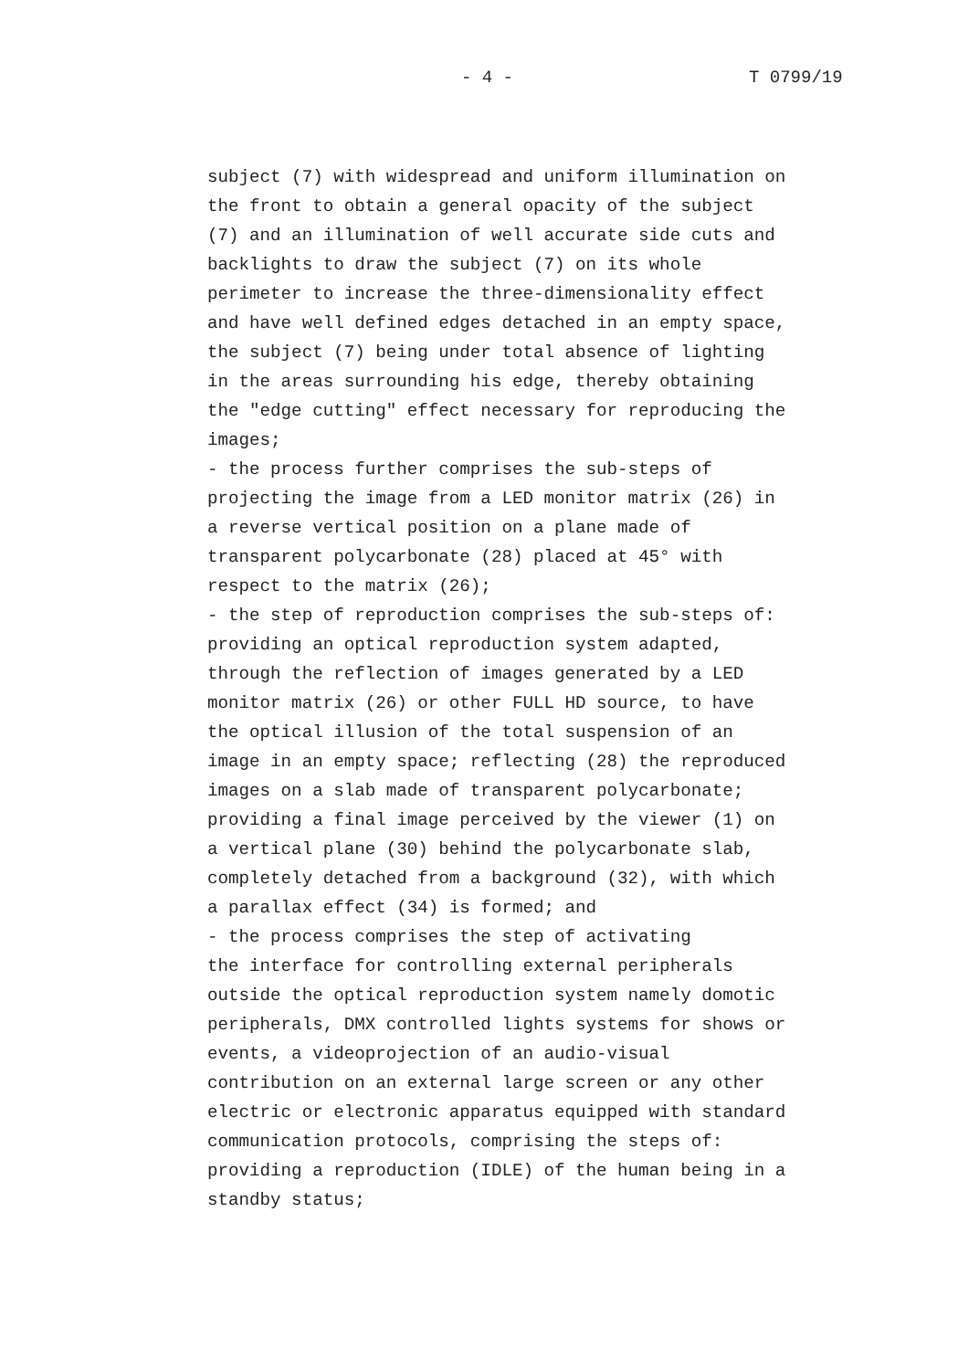- 4 - T 0799/19
subject (7) with widespread and uniform illumination on the front to obtain a general opacity of the subject (7) and an illumination of well accurate side cuts and backlights to draw the subject (7) on its whole perimeter to increase the three-dimensionality effect and have well defined edges detached in an empty space, the subject (7) being under total absence of lighting in the areas surrounding his edge, thereby obtaining the "edge cutting" effect necessary for reproducing the images; - the process further comprises the sub-steps of projecting the image from a LED monitor matrix (26) in a reverse vertical position on a plane made of transparent polycarbonate (28) placed at 45° with respect to the matrix (26); - the step of reproduction comprises the sub-steps of: providing an optical reproduction system adapted, through the reflection of images generated by a LED monitor matrix (26) or other FULL HD source, to have the optical illusion of the total suspension of an image in an empty space; reflecting (28) the reproduced images on a slab made of transparent polycarbonate; providing a final image perceived by the viewer (1) on a vertical plane (30) behind the polycarbonate slab, completely detached from a background (32), with which a parallax effect (34) is formed; and - the process comprises the step of activating the interface for controlling external peripherals outside the optical reproduction system namely domotic peripherals, DMX controlled lights systems for shows or events, a videoprojection of an audio-visual contribution on an external large screen or any other electric or electronic apparatus equipped with standard communication protocols, comprising the steps of: providing a reproduction (IDLE) of the human being in a standby status;